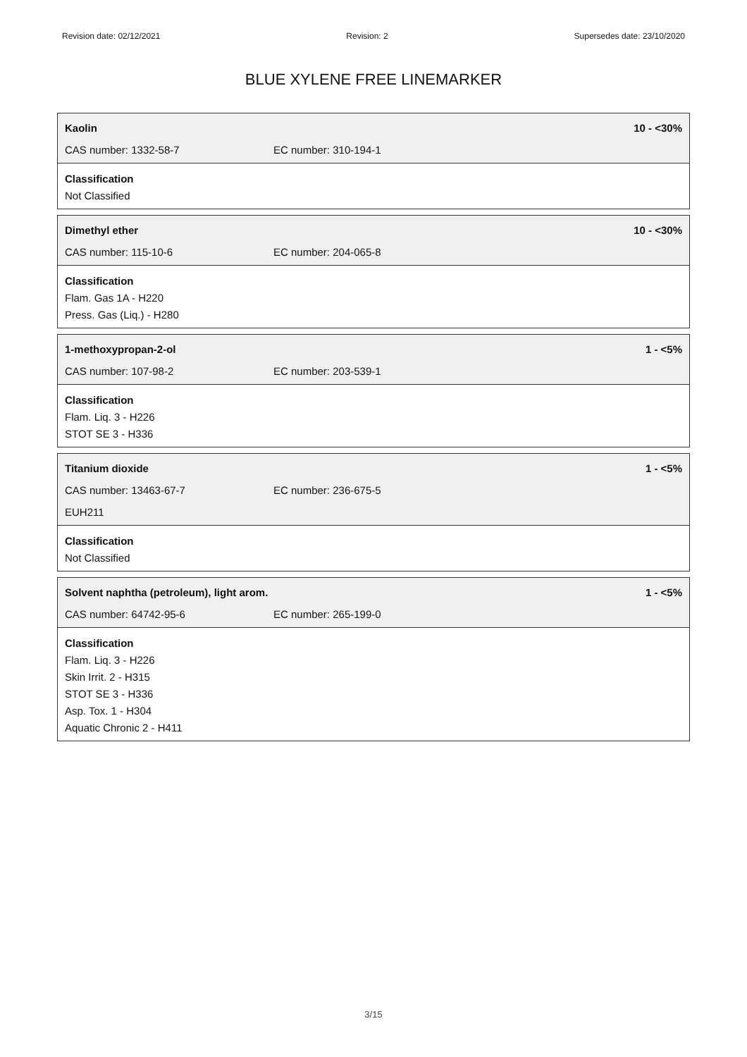Revision date: 02/12/2021 Revision: 2 Supersedes date: 23/10/2020
BLUE XYLENE FREE LINEMARKER
Kaolin 10 - <30%
CAS number: 1332-58-7 EC number: 310-194-1
Classification
Not Classified
Dimethyl ether 10 - <30%
CAS number: 115-10-6 EC number: 204-065-8
Classification
Flam. Gas 1A - H220
Press. Gas (Liq.) - H280
1-methoxypropan-2-ol 1 - <5%
CAS number: 107-98-2 EC number: 203-539-1
Classification
Flam. Liq. 3 - H226
STOT SE 3 - H336
Titanium dioxide 1 - <5%
CAS number: 13463-67-7 EC number: 236-675-5
EUH211
Classification
Not Classified
Solvent naphtha (petroleum), light arom. 1 - <5%
CAS number: 64742-95-6 EC number: 265-199-0
Classification
Flam. Liq. 3 - H226
Skin Irrit. 2 - H315
STOT SE 3 - H336
Asp. Tox. 1 - H304
Aquatic Chronic 2 - H411
3/15